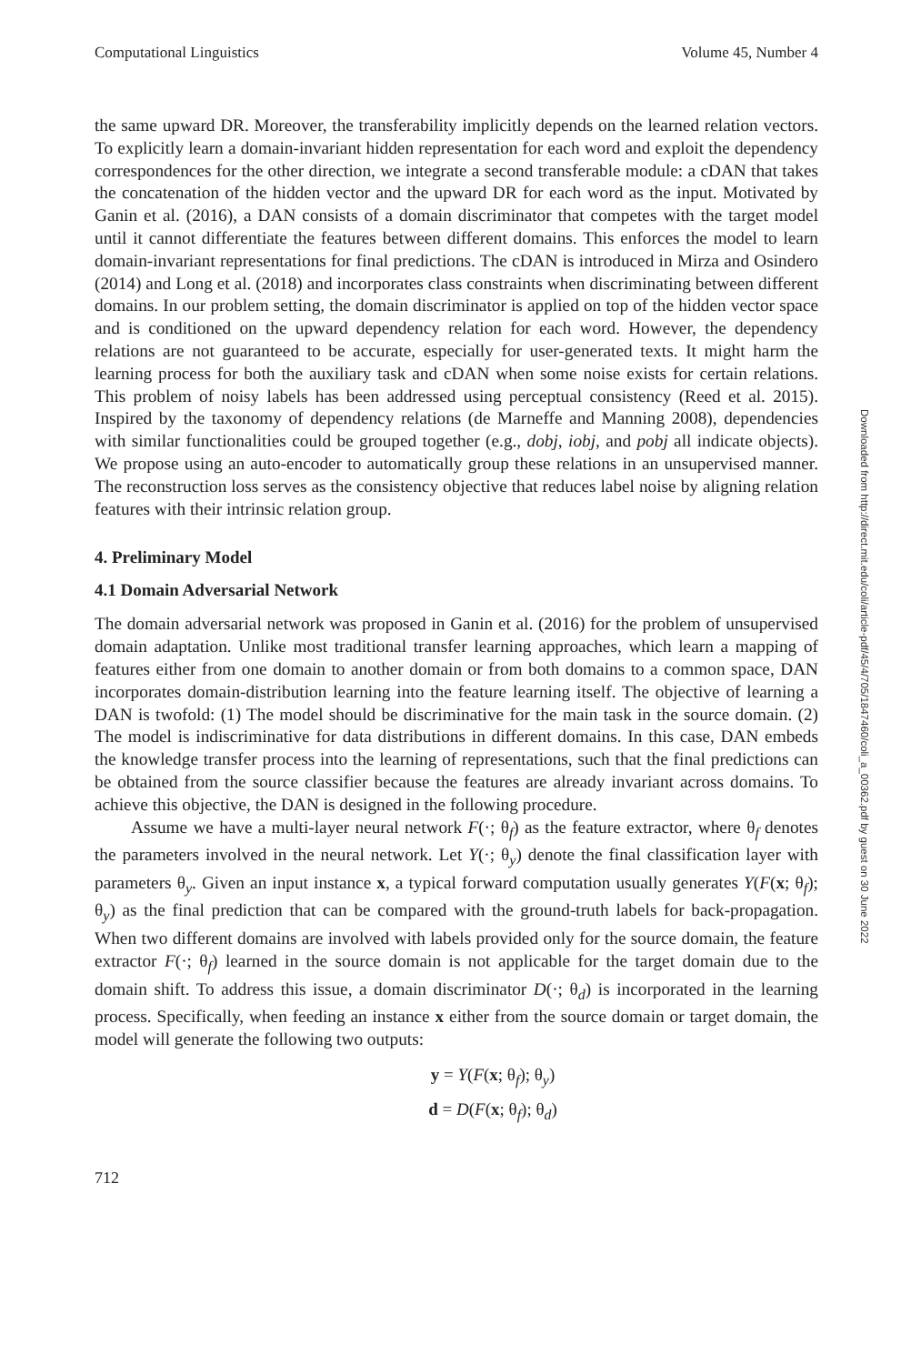Computational Linguistics Volume 45, Number 4
the same upward DR. Moreover, the transferability implicitly depends on the learned relation vectors. To explicitly learn a domain-invariant hidden representation for each word and exploit the dependency correspondences for the other direction, we integrate a second transferable module: a cDAN that takes the concatenation of the hidden vector and the upward DR for each word as the input. Motivated by Ganin et al. (2016), a DAN consists of a domain discriminator that competes with the target model until it cannot differentiate the features between different domains. This enforces the model to learn domain-invariant representations for final predictions. The cDAN is introduced in Mirza and Osindero (2014) and Long et al. (2018) and incorporates class constraints when discriminating between different domains. In our problem setting, the domain discriminator is applied on top of the hidden vector space and is conditioned on the upward dependency relation for each word. However, the dependency relations are not guaranteed to be accurate, especially for user-generated texts. It might harm the learning process for both the auxiliary task and cDAN when some noise exists for certain relations. This problem of noisy labels has been addressed using perceptual consistency (Reed et al. 2015). Inspired by the taxonomy of dependency relations (de Marneffe and Manning 2008), dependencies with similar functionalities could be grouped together (e.g., dobj, iobj, and pobj all indicate objects). We propose using an auto-encoder to automatically group these relations in an unsupervised manner. The reconstruction loss serves as the consistency objective that reduces label noise by aligning relation features with their intrinsic relation group.
4. Preliminary Model
4.1 Domain Adversarial Network
The domain adversarial network was proposed in Ganin et al. (2016) for the problem of unsupervised domain adaptation. Unlike most traditional transfer learning approaches, which learn a mapping of features either from one domain to another domain or from both domains to a common space, DAN incorporates domain-distribution learning into the feature learning itself. The objective of learning a DAN is twofold: (1) The model should be discriminative for the main task in the source domain. (2) The model is indiscriminative for data distributions in different domains. In this case, DAN embeds the knowledge transfer process into the learning of representations, such that the final predictions can be obtained from the source classifier because the features are already invariant across domains. To achieve this objective, the DAN is designed in the following procedure.
Assume we have a multi-layer neural network F(·; θ<sub>f</sub>) as the feature extractor, where θ<sub>f</sub> denotes the parameters involved in the neural network. Let Y(·; θ<sub>y</sub>) denote the final classification layer with parameters θ<sub>y</sub>. Given an input instance x, a typical forward computation usually generates Y(F(x; θ<sub>f</sub>); θ<sub>y</sub>) as the final prediction that can be compared with the ground-truth labels for back-propagation. When two different domains are involved with labels provided only for the source domain, the feature extractor F(·; θ<sub>f</sub>) learned in the source domain is not applicable for the target domain due to the domain shift. To address this issue, a domain discriminator D(·; θ<sub>d</sub>) is incorporated in the learning process. Specifically, when feeding an instance x either from the source domain or target domain, the model will generate the following two outputs:
y = Y(F(x; θ<sub>f</sub>); θ<sub>y</sub>)
d = D(F(x; θ<sub>f</sub>); θ<sub>d</sub>)
712
Downloaded from http://direct.mit.edu/coli/article-pdf/45/4/705/1847460/coli_a_00362.pdf by guest on 30 June 2022